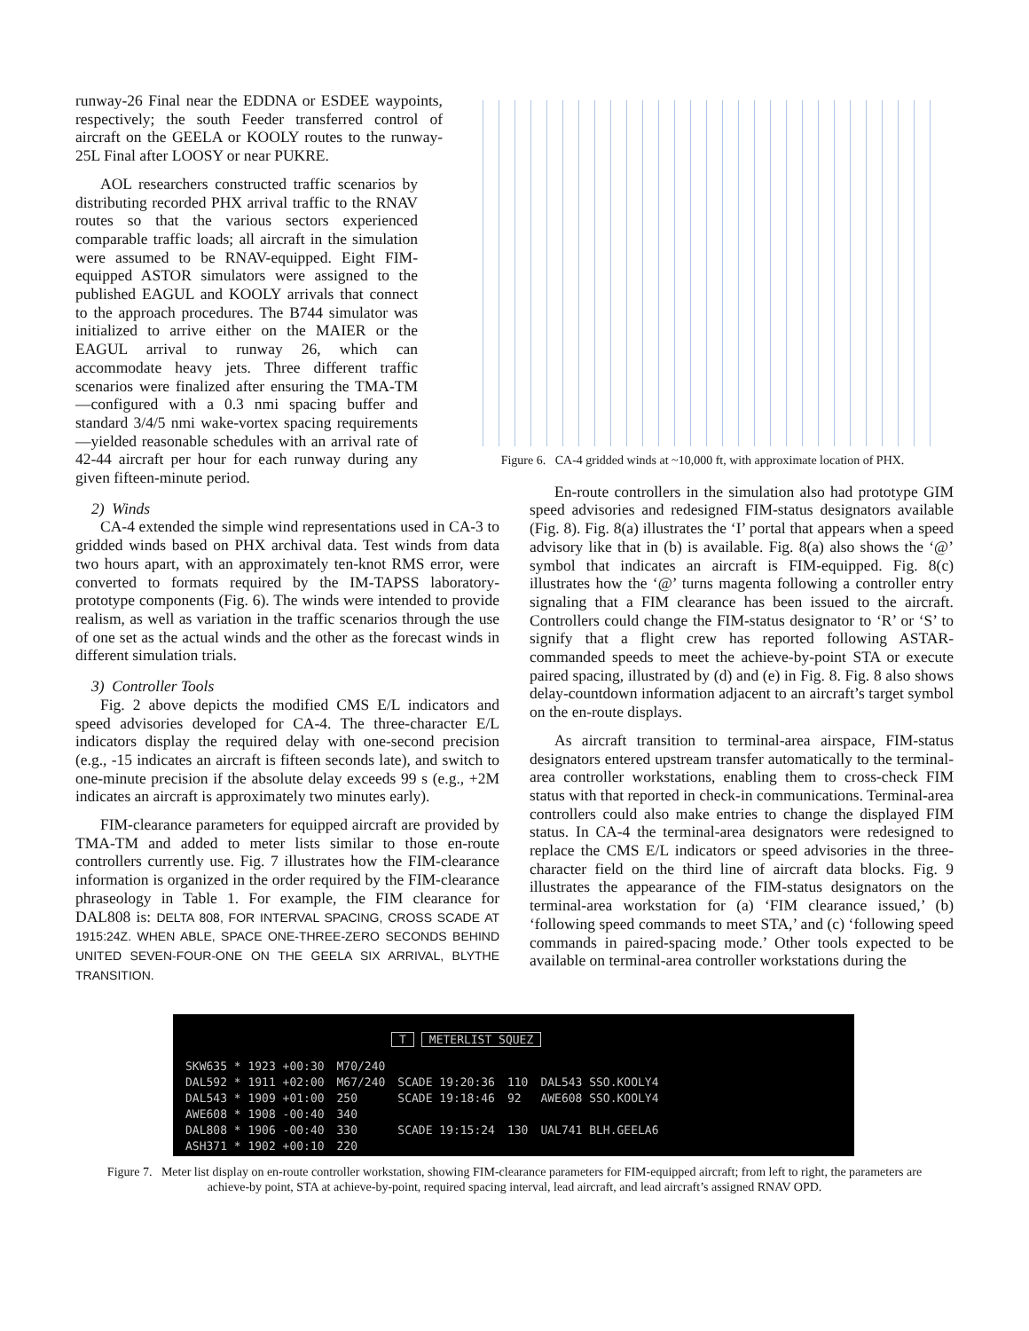runway-26 Final near the EDDNA or ESDEE waypoints, respectively; the south Feeder transferred control of aircraft on the GEELA or KOOLY routes to the runway-25L Final after LOOSY or near PUKRE.
AOL researchers constructed traffic scenarios by distributing recorded PHX arrival traffic to the RNAV routes so that the various sectors experienced comparable traffic loads; all aircraft in the simulation were assumed to be RNAV-equipped. Eight FIM-equipped ASTOR simulators were assigned to the published EAGUL and KOOLY arrivals that connect to the approach procedures. The B744 simulator was initialized to arrive either on the MAIER or the EAGUL arrival to runway 26, which can accommodate heavy jets. Three different traffic scenarios were finalized after ensuring the TMA-TM—configured with a 0.3 nmi spacing buffer and standard 3/4/5 nmi wake-vortex spacing requirements—yielded reasonable schedules with an arrival rate of 42-44 aircraft per hour for each runway during any given fifteen-minute period.
2) Winds
CA-4 extended the simple wind representations used in CA-3 to gridded winds based on PHX archival data. Test winds from data two hours apart, with an approximately ten-knot RMS error, were converted to formats required by the IM-TAPSS laboratory-prototype components (Fig. 6). The winds were intended to provide realism, as well as variation in the traffic scenarios through the use of one set as the actual winds and the other as the forecast winds in different simulation trials.
3) Controller Tools
Fig. 2 above depicts the modified CMS E/L indicators and speed advisories developed for CA-4. The three-character E/L indicators display the required delay with one-second precision (e.g., -15 indicates an aircraft is fifteen seconds late), and switch to one-minute precision if the absolute delay exceeds 99 s (e.g., +2M indicates an aircraft is approximately two minutes early).
FIM-clearance parameters for equipped aircraft are provided by TMA-TM and added to meter lists similar to those en-route controllers currently use. Fig. 7 illustrates how the FIM-clearance information is organized in the order required by the FIM-clearance phraseology in Table 1. For example, the FIM clearance for DAL808 is: DELTA 808, FOR INTERVAL SPACING, CROSS SCADE AT 1915:24Z. WHEN ABLE, SPACE ONE-THREE-ZERO SECONDS BEHIND UNITED SEVEN-FOUR-ONE ON THE GEELA SIX ARRIVAL, BLYTHE TRANSITION.
Figure 6. CA-4 gridded winds at ~10,000 ft, with approximate location of PHX.
En-route controllers in the simulation also had prototype GIM speed advisories and redesigned FIM-status designators available (Fig. 8). Fig. 8(a) illustrates the ‘I’ portal that appears when a speed advisory like that in (b) is available. Fig. 8(a) also shows the ‘@’ symbol that indicates an aircraft is FIM-equipped. Fig. 8(c) illustrates how the ‘@’ turns magenta following a controller entry signaling that a FIM clearance has been issued to the aircraft. Controllers could change the FIM-status designator to ‘R’ or ‘S’ to signify that a flight crew has reported following ASTAR-commanded speeds to meet the achieve-by-point STA or execute paired spacing, illustrated by (d) and (e) in Fig. 8. Fig. 8 also shows delay-countdown information adjacent to an aircraft’s target symbol on the en-route displays.
As aircraft transition to terminal-area airspace, FIM-status designators entered upstream transfer automatically to the terminal-area controller workstations, enabling them to cross-check FIM status with that reported in check-in communications. Terminal-area controllers could also make entries to change the displayed FIM status. In CA-4 the terminal-area designators were redesigned to replace the CMS E/L indicators or speed advisories in the three-character field on the third line of aircraft data blocks. Fig. 9 illustrates the appearance of the FIM-status designators on the terminal-area workstation for (a) ‘FIM clearance issued,’ (b) ‘following speed commands to meet STA,’ and (c) ‘following speed commands in paired-spacing mode.’ Other tools expected to be available on terminal-area controller workstations during the
T METERLIST SQUEZ
| SKW635 * 1923 +00:30 | M70/240 | | | |
| DAL592 * 1911 +02:00 | M67/240 | SCADE 19:20:36 | 110 | DAL543 SSO.KOOLY4 |
| DAL543 * 1909 +01:00 | 250 | SCADE 19:18:46 | 92 | AWE608 SSO.KOOLY4 |
| AWE608 * 1908 -00:40 | 340 | | | |
| DAL808 * 1906 -00:40 | 330 | SCADE 19:15:24 | 130 | UAL741 BLH.GEELA6 |
| ASH371 * 1902 +00:10 | 220 | | | |
Figure 7. Meter list display on en-route controller workstation, showing FIM-clearance parameters for FIM-equipped aircraft; from left to right, the parameters are achieve-by point, STA at achieve-by-point, required spacing interval, lead aircraft, and lead aircraft’s assigned RNAV OPD.